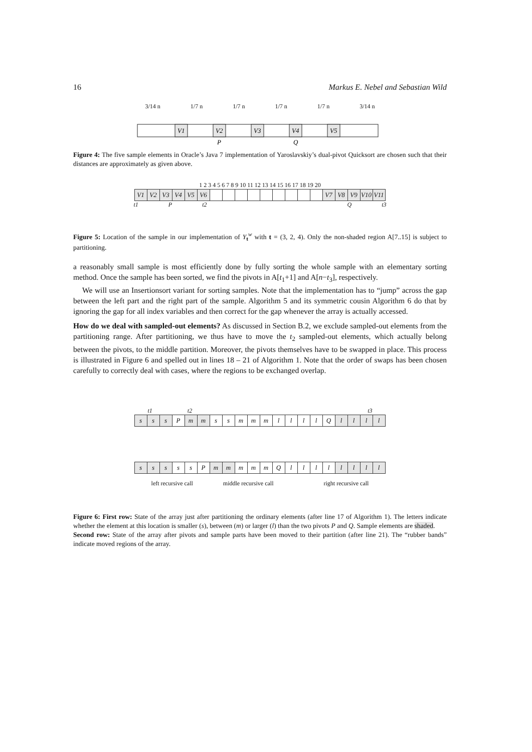16 Markus E. Nebel and Sebastian Wild
3/14 n 1/7 n 1/7 n 1/7 n 1/7 n 3/14 n
V1
V2
V3
V4
V5
P
Q
Figure 4: The five sample elements in Oracle’s Java 7 implementation of Yaroslavskiy’s dual-pivot Quicksort are chosen such that their distances are approximately as given above.
1 2 3 4 5 6 7 8 9 10 11 12 13 14 15 16 17 18 19 20
V1 V2 V3 V4 V5 V6 V7 V8 V9 V10 V11
t1 P t2 Q t3
Figure 5: Location of the sample in our implementation of Y<sub>t</sub><sup>w</sup> with t = (3, 2, 4). Only the non-shaded region A[7..15] is subject to partitioning.
a reasonably small sample is most efficiently done by fully sorting the whole sample with an elementary sorting method. Once the sample has been sorted, we find the pivots in A[t<sub>1</sub>+1] and A[n−t<sub>3</sub>], respectively.
We will use an Insertionsort variant for sorting samples. Note that the implementation has to “jump” across the gap between the left part and the right part of the sample. Algorithm 5 and its symmetric cousin Algorithm 6 do that by ignoring the gap for all index variables and then correct for the gap whenever the array is actually accessed.
How do we deal with sampled-out elements? As discussed in Section B.2, we exclude sampled-out elements from the partitioning range. After partitioning, we thus have to move the t<sub>2</sub> sampled-out elements, which actually belong between the pivots, to the middle partition. Moreover, the pivots themselves have to be swapped in place. This process is illustrated in Figure 6 and spelled out in lines 18 – 21 of Algorithm 1. Note that the order of swaps has been chosen carefully to correctly deal with cases, where the regions to be exchanged overlap.
t1 t2 t3
s s s P m m s s m m m l l l l Q l l l l
s s s s s P m m m m m Q l l l l l l l l
left recursive call middle recursive call right recursive call
Figure 6: First row: State of the array just after partitioning the ordinary elements (after line 17 of Algorithm 1). The letters indicate whether the element at this location is smaller (s), between (m) or larger (l) than the two pivots P and Q. Sample elements are shaded.
Second row: State of the array after pivots and sample parts have been moved to their partition (after line 21). The “rubber bands” indicate moved regions of the array.